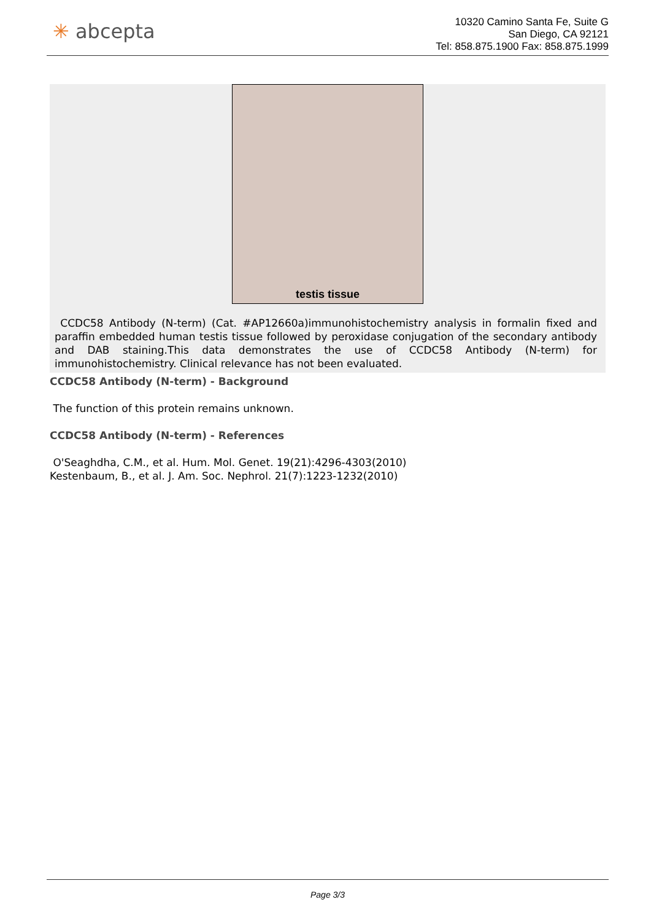✳ abcepta
10320 Camino Santa Fe, Suite G
San Diego, CA 92121
Tel: 858.875.1900 Fax: 858.875.1999
testis tissue
CCDC58 Antibody (N-term) (Cat. #AP12660a)immunohistochemistry analysis in formalin fixed and paraffin embedded human testis tissue followed by peroxidase conjugation of the secondary antibody and DAB staining.This data demonstrates the use of CCDC58 Antibody (N-term) for immunohistochemistry. Clinical relevance has not been evaluated.
CCDC58 Antibody (N-term) - Background
The function of this protein remains unknown.
CCDC58 Antibody (N-term) - References
O'Seaghdha, C.M., et al. Hum. Mol. Genet. 19(21):4296-4303(2010)
Kestenbaum, B., et al. J. Am. Soc. Nephrol. 21(7):1223-1232(2010)
Page 3/3